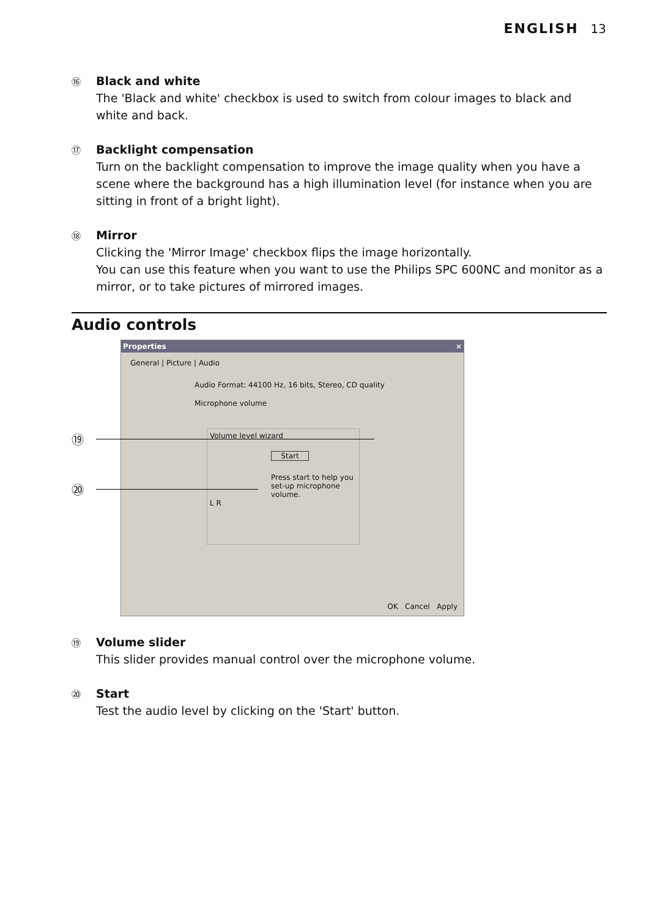ENGLISH 13
⑯
Black and white
The 'Black and white' checkbox is used to switch from colour images to black and white and back.
⑰
Backlight compensation
Turn on the backlight compensation to improve the image quality when you have a scene where the background has a high illumination level (for instance when you are sitting in front of a bright light).
⑱
Mirror
Clicking the 'Mirror Image' checkbox flips the image horizontally.
You can use this feature when you want to use the Philips SPC 600NC and monitor as a mirror, or to take pictures of mirrored images.
Audio controls
Properties ×
General | Picture | Audio
Audio Format: 44100 Hz, 16 bits, Stereo, CD quality
Microphone volume
Volume level wizard
Start
Press start to help you set-up microphone volume.
L R
OK Cancel Apply
⑲
⑳
⑲
Volume slider
This slider provides manual control over the microphone volume.
⑳
Start
Test the audio level by clicking on the 'Start' button.